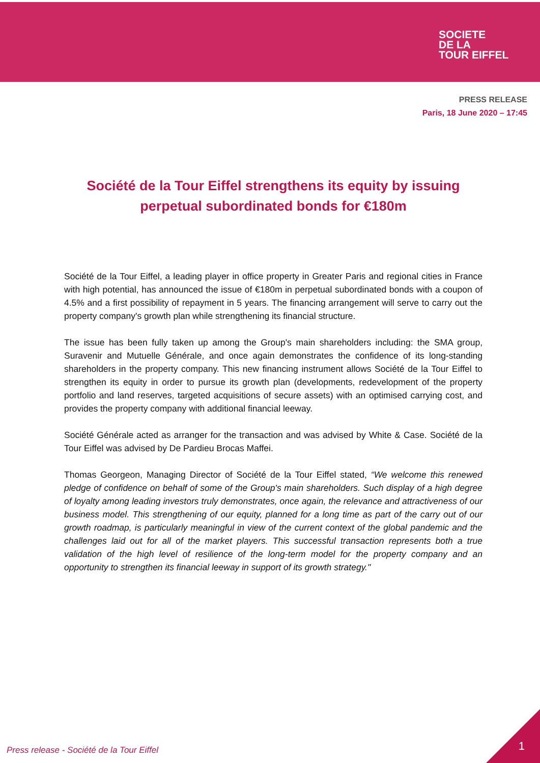SOCIETE
DE LA
TOUR EIFFEL
PRESS RELEASE
Paris, 18 June 2020 – 17:45
Société de la Tour Eiffel strengthens its equity by issuing perpetual subordinated bonds for €180m
Société de la Tour Eiffel, a leading player in office property in Greater Paris and regional cities in France with high potential, has announced the issue of €180m in perpetual subordinated bonds with a coupon of 4.5% and a first possibility of repayment in 5 years. The financing arrangement will serve to carry out the property company's growth plan while strengthening its financial structure.
The issue has been fully taken up among the Group's main shareholders including: the SMA group, Suravenir and Mutuelle Générale, and once again demonstrates the confidence of its long-standing shareholders in the property company. This new financing instrument allows Société de la Tour Eiffel to strengthen its equity in order to pursue its growth plan (developments, redevelopment of the property portfolio and land reserves, targeted acquisitions of secure assets) with an optimised carrying cost, and provides the property company with additional financial leeway.
Société Générale acted as arranger for the transaction and was advised by White & Case. Société de la Tour Eiffel was advised by De Pardieu Brocas Maffei.
Thomas Georgeon, Managing Director of Société de la Tour Eiffel stated, “We welcome this renewed pledge of confidence on behalf of some of the Group's main shareholders. Such display of a high degree of loyalty among leading investors truly demonstrates, once again, the relevance and attractiveness of our business model. This strengthening of our equity, planned for a long time as part of the carry out of our growth roadmap, is particularly meaningful in view of the current context of the global pandemic and the challenges laid out for all of the market players. This successful transaction represents both a true validation of the high level of resilience of the long-term model for the property company and an opportunity to strengthen its financial leeway in support of its growth strategy."
Press release - Société de la Tour Eiffel
1